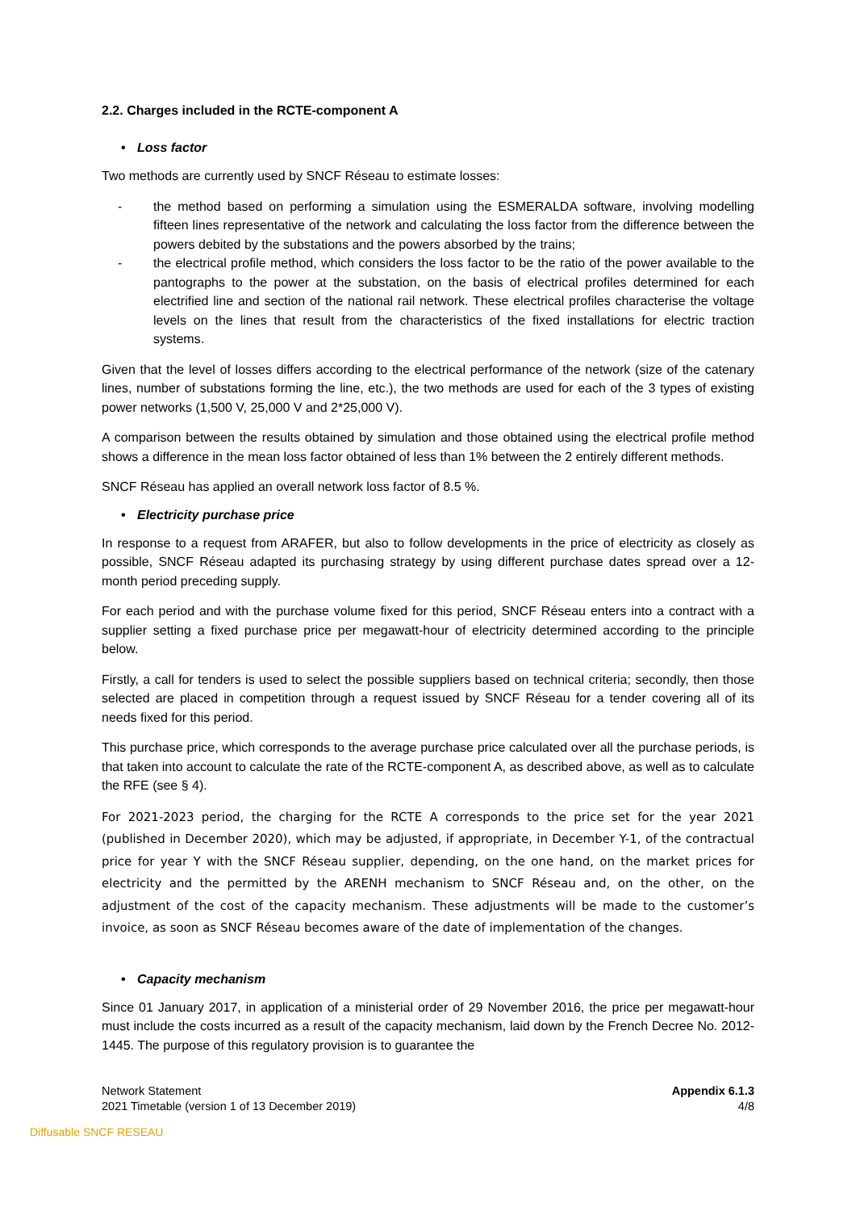2.2. Charges included in the RCTE-component A
• Loss factor
Two methods are currently used by SNCF Réseau to estimate losses:
- the method based on performing a simulation using the ESMERALDA software, involving modelling fifteen lines representative of the network and calculating the loss factor from the difference between the powers debited by the substations and the powers absorbed by the trains;
- the electrical profile method, which considers the loss factor to be the ratio of the power available to the pantographs to the power at the substation, on the basis of electrical profiles determined for each electrified line and section of the national rail network. These electrical profiles characterise the voltage levels on the lines that result from the characteristics of the fixed installations for electric traction systems.
Given that the level of losses differs according to the electrical performance of the network (size of the catenary lines, number of substations forming the line, etc.), the two methods are used for each of the 3 types of existing power networks (1,500 V, 25,000 V and 2*25,000 V).
A comparison between the results obtained by simulation and those obtained using the electrical profile method shows a difference in the mean loss factor obtained of less than 1% between the 2 entirely different methods.
SNCF Réseau has applied an overall network loss factor of 8.5 %.
• Electricity purchase price
In response to a request from ARAFER, but also to follow developments in the price of electricity as closely as possible, SNCF Réseau adapted its purchasing strategy by using different purchase dates spread over a 12-month period preceding supply.
For each period and with the purchase volume fixed for this period, SNCF Réseau enters into a contract with a supplier setting a fixed purchase price per megawatt-hour of electricity determined according to the principle below.
Firstly, a call for tenders is used to select the possible suppliers based on technical criteria; secondly, then those selected are placed in competition through a request issued by SNCF Réseau for a tender covering all of its needs fixed for this period.
This purchase price, which corresponds to the average purchase price calculated over all the purchase periods, is that taken into account to calculate the rate of the RCTE-component A, as described above, as well as to calculate the RFE (see § 4).
For 2021-2023 period, the charging for the RCTE A corresponds to the price set for the year 2021 (published in December 2020), which may be adjusted, if appropriate, in December Y-1, of the contractual price for year Y with the SNCF Réseau supplier, depending, on the one hand, on the market prices for electricity and the permitted by the ARENH mechanism to SNCF Réseau and, on the other, on the adjustment of the cost of the capacity mechanism. These adjustments will be made to the customer’s invoice, as soon as SNCF Réseau becomes aware of the date of implementation of the changes.
• Capacity mechanism
Since 01 January 2017, in application of a ministerial order of 29 November 2016, the price per megawatt-hour must include the costs incurred as a result of the capacity mechanism, laid down by the French Decree No. 2012-1445. The purpose of this regulatory provision is to guarantee the
Network Statement
2021 Timetable (version 1 of 13 December 2019)
Appendix 6.1.3
4/8
Diffusable SNCF RESEAU